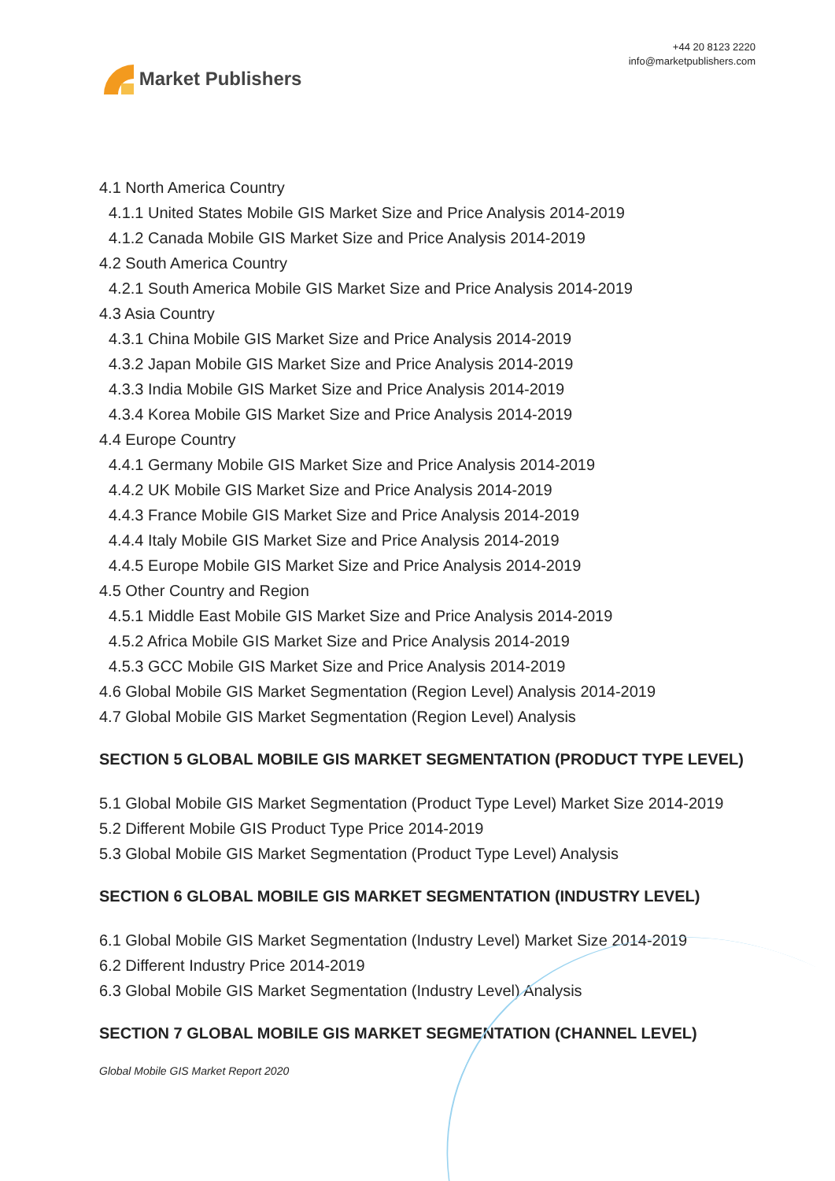Market Publishers
+44 20 8123 2220
info@marketpublishers.com
4.1 North America Country
4.1.1 United States Mobile GIS Market Size and Price Analysis 2014-2019
4.1.2 Canada Mobile GIS Market Size and Price Analysis 2014-2019
4.2 South America Country
4.2.1 South America Mobile GIS Market Size and Price Analysis 2014-2019
4.3 Asia Country
4.3.1 China Mobile GIS Market Size and Price Analysis 2014-2019
4.3.2 Japan Mobile GIS Market Size and Price Analysis 2014-2019
4.3.3 India Mobile GIS Market Size and Price Analysis 2014-2019
4.3.4 Korea Mobile GIS Market Size and Price Analysis 2014-2019
4.4 Europe Country
4.4.1 Germany Mobile GIS Market Size and Price Analysis 2014-2019
4.4.2 UK Mobile GIS Market Size and Price Analysis 2014-2019
4.4.3 France Mobile GIS Market Size and Price Analysis 2014-2019
4.4.4 Italy Mobile GIS Market Size and Price Analysis 2014-2019
4.4.5 Europe Mobile GIS Market Size and Price Analysis 2014-2019
4.5 Other Country and Region
4.5.1 Middle East Mobile GIS Market Size and Price Analysis 2014-2019
4.5.2 Africa Mobile GIS Market Size and Price Analysis 2014-2019
4.5.3 GCC Mobile GIS Market Size and Price Analysis 2014-2019
4.6 Global Mobile GIS Market Segmentation (Region Level) Analysis 2014-2019
4.7 Global Mobile GIS Market Segmentation (Region Level) Analysis
SECTION 5 GLOBAL MOBILE GIS MARKET SEGMENTATION (PRODUCT TYPE LEVEL)
5.1 Global Mobile GIS Market Segmentation (Product Type Level) Market Size 2014-2019
5.2 Different Mobile GIS Product Type Price 2014-2019
5.3 Global Mobile GIS Market Segmentation (Product Type Level) Analysis
SECTION 6 GLOBAL MOBILE GIS MARKET SEGMENTATION (INDUSTRY LEVEL)
6.1 Global Mobile GIS Market Segmentation (Industry Level) Market Size 2014-2019
6.2 Different Industry Price 2014-2019
6.3 Global Mobile GIS Market Segmentation (Industry Level) Analysis
SECTION 7 GLOBAL MOBILE GIS MARKET SEGMENTATION (CHANNEL LEVEL)
Global Mobile GIS Market Report 2020